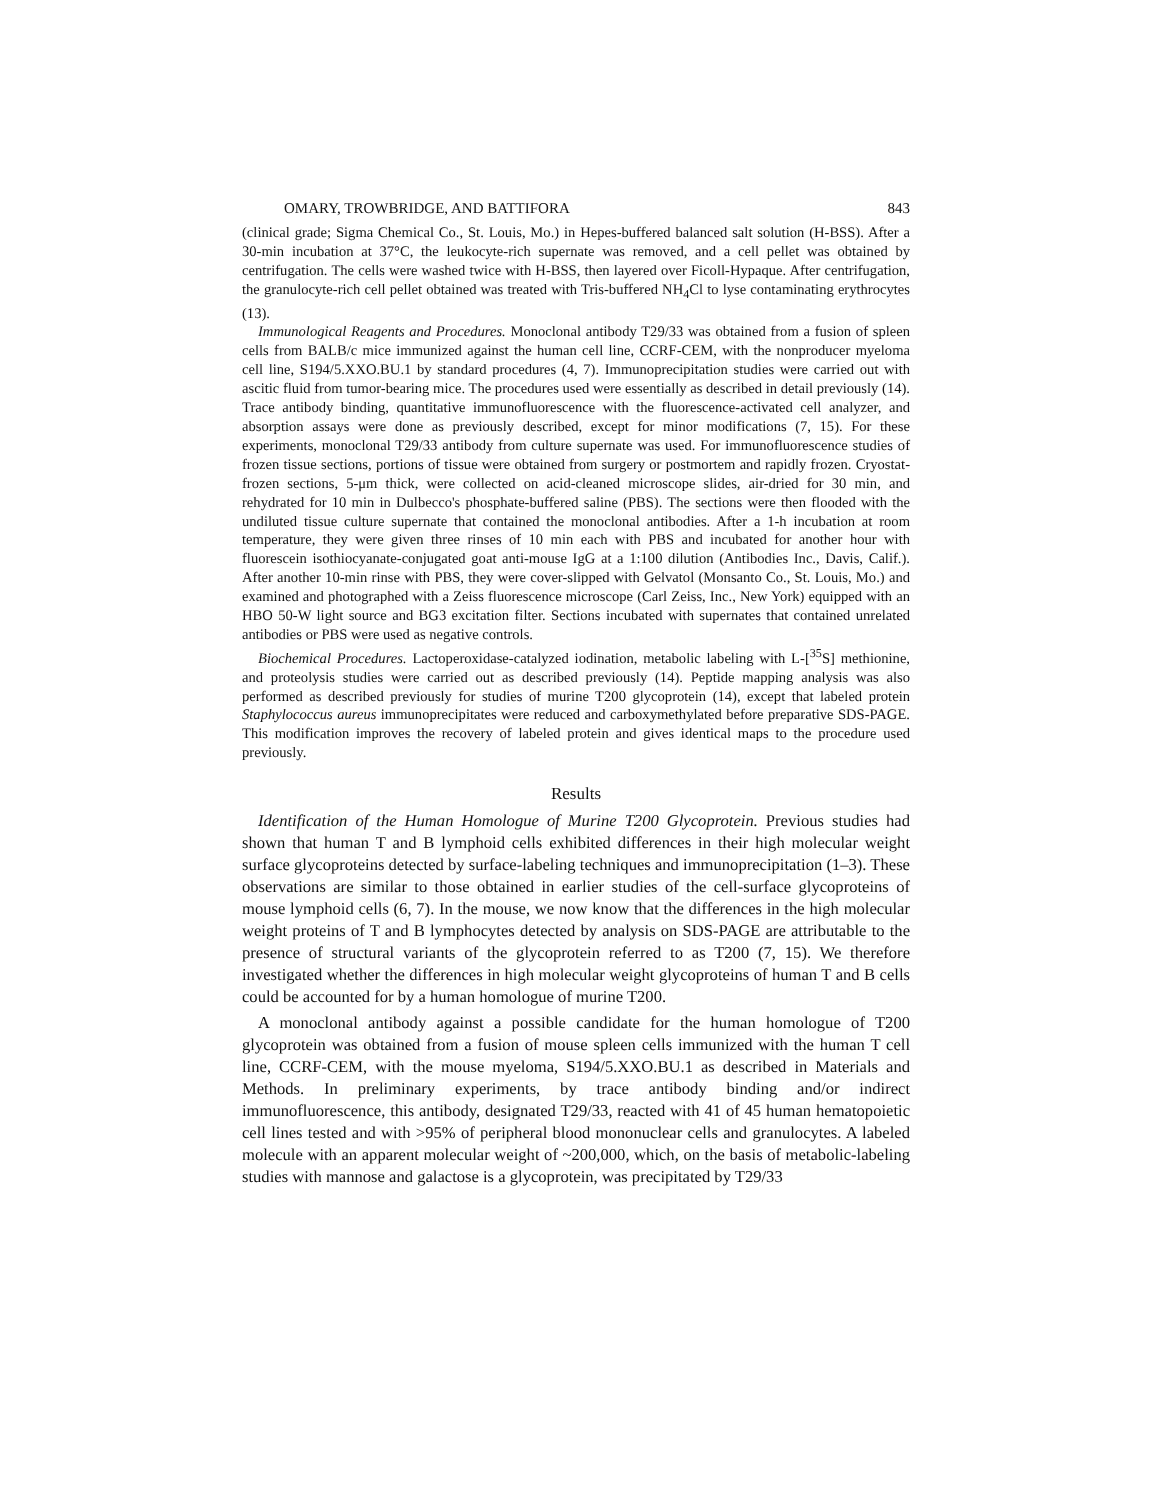OMARY, TROWBRIDGE, AND BATTIFORA 843
(clinical grade; Sigma Chemical Co., St. Louis, Mo.) in Hepes-buffered balanced salt solution (H-BSS). After a 30-min incubation at 37°C, the leukocyte-rich supernate was removed, and a cell pellet was obtained by centrifugation. The cells were washed twice with H-BSS, then layered over Ficoll-Hypaque. After centrifugation, the granulocyte-rich cell pellet obtained was treated with Tris-buffered NH<sub>4</sub>Cl to lyse contaminating erythrocytes (13).
Immunological Reagents and Procedures. Monoclonal antibody T29/33 was obtained from a fusion of spleen cells from BALB/c mice immunized against the human cell line, CCRF-CEM, with the nonproducer myeloma cell line, S194/5.XXO.BU.1 by standard procedures (4, 7). Immunoprecipitation studies were carried out with ascitic fluid from tumor-bearing mice. The procedures used were essentially as described in detail previously (14). Trace antibody binding, quantitative immunofluorescence with the fluorescence-activated cell analyzer, and absorption assays were done as previously described, except for minor modifications (7, 15). For these experiments, monoclonal T29/33 antibody from culture supernate was used. For immunofluorescence studies of frozen tissue sections, portions of tissue were obtained from surgery or postmortem and rapidly frozen. Cryostat-frozen sections, 5-μm thick, were collected on acid-cleaned microscope slides, air-dried for 30 min, and rehydrated for 10 min in Dulbecco's phosphate-buffered saline (PBS). The sections were then flooded with the undiluted tissue culture supernate that contained the monoclonal antibodies. After a 1-h incubation at room temperature, they were given three rinses of 10 min each with PBS and incubated for another hour with fluorescein isothiocyanate-conjugated goat anti-mouse IgG at a 1:100 dilution (Antibodies Inc., Davis, Calif.). After another 10-min rinse with PBS, they were cover-slipped with Gelvatol (Monsanto Co., St. Louis, Mo.) and examined and photographed with a Zeiss fluorescence microscope (Carl Zeiss, Inc., New York) equipped with an HBO 50-W light source and BG3 excitation filter. Sections incubated with supernates that contained unrelated antibodies or PBS were used as negative controls.
Biochemical Procedures. Lactoperoxidase-catalyzed iodination, metabolic labeling with L-[<sup>35</sup>S] methionine, and proteolysis studies were carried out as described previously (14). Peptide mapping analysis was also performed as described previously for studies of murine T200 glycoprotein (14), except that labeled protein Staphylococcus aureus immunoprecipitates were reduced and carboxymethylated before preparative SDS-PAGE. This modification improves the recovery of labeled protein and gives identical maps to the procedure used previously.
Results
Identification of the Human Homologue of Murine T200 Glycoprotein. Previous studies had shown that human T and B lymphoid cells exhibited differences in their high molecular weight surface glycoproteins detected by surface-labeling techniques and immunoprecipitation (1–3). These observations are similar to those obtained in earlier studies of the cell-surface glycoproteins of mouse lymphoid cells (6, 7). In the mouse, we now know that the differences in the high molecular weight proteins of T and B lymphocytes detected by analysis on SDS-PAGE are attributable to the presence of structural variants of the glycoprotein referred to as T200 (7, 15). We therefore investigated whether the differences in high molecular weight glycoproteins of human T and B cells could be accounted for by a human homologue of murine T200.
A monoclonal antibody against a possible candidate for the human homologue of T200 glycoprotein was obtained from a fusion of mouse spleen cells immunized with the human T cell line, CCRF-CEM, with the mouse myeloma, S194/5.XXO.BU.1 as described in Materials and Methods. In preliminary experiments, by trace antibody binding and/or indirect immunofluorescence, this antibody, designated T29/33, reacted with 41 of 45 human hematopoietic cell lines tested and with >95% of peripheral blood mononuclear cells and granulocytes. A labeled molecule with an apparent molecular weight of ~200,000, which, on the basis of metabolic-labeling studies with mannose and galactose is a glycoprotein, was precipitated by T29/33